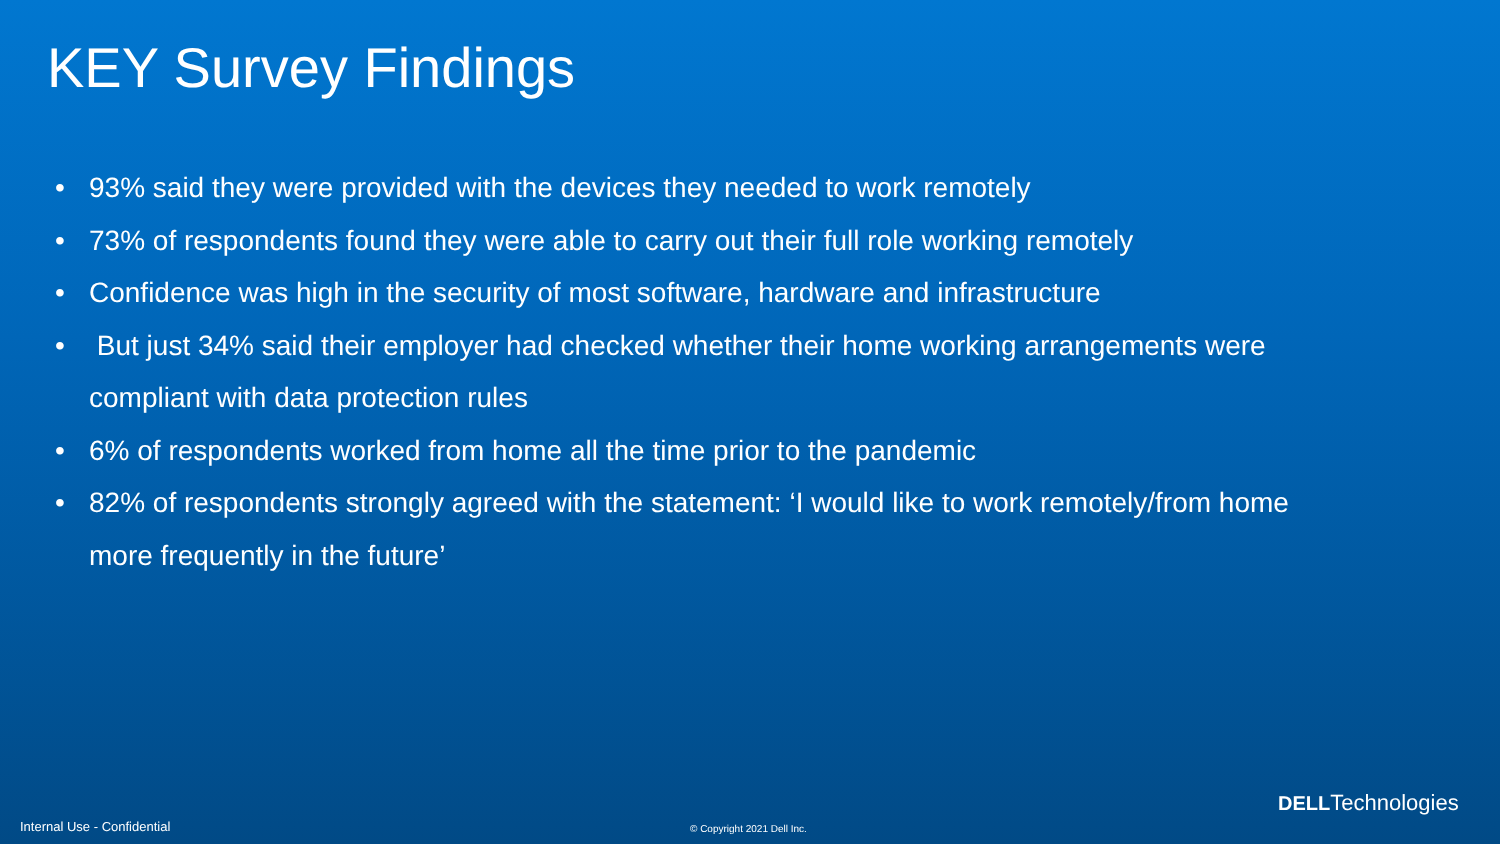KEY Survey Findings
• 93% said they were provided with the devices they needed to work remotely
• 73% of respondents found they were able to carry out their full role working remotely
• Confidence was high in the security of most software, hardware and infrastructure
• But just 34% said their employer had checked whether their home working arrangements were compliant with data protection rules
• 6% of respondents worked from home all the time prior to the pandemic
• 82% of respondents strongly agreed with the statement: ‘I would like to work remotely/from home more frequently in the future’
DELLTechnologies
Internal Use - Confidential © Copyright 2021 Dell Inc.